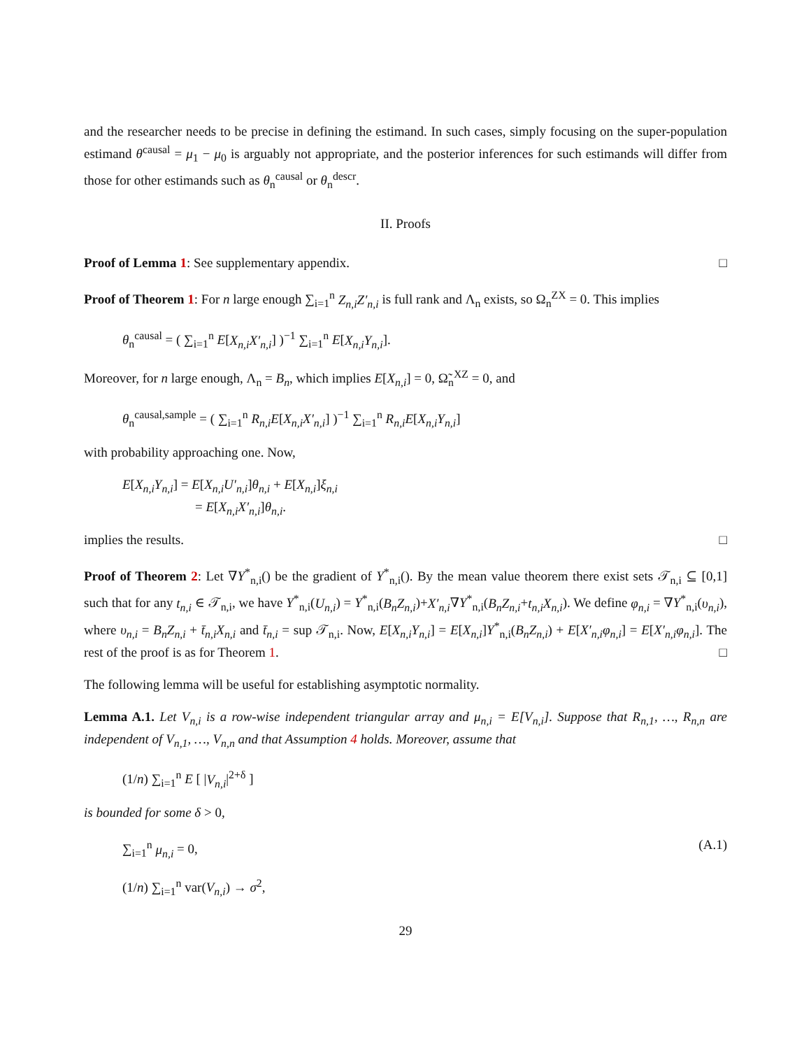and the researcher needs to be precise in defining the estimand. In such cases, simply focusing on the super-population estimand θ<sup>causal</sup> = μ<sub>1</sub> − μ<sub>0</sub> is arguably not appropriate, and the posterior inferences for such estimands will differ from those for other estimands such as θ<sub>n</sub><sup>causal</sup> or θ<sub>n</sub><sup>descr</sup>.
II. Proofs
Proof of Lemma 1: See supplementary appendix. □
Proof of Theorem 1: For n large enough ∑<sub>i=1</sub><sup>n</sup> Z<sub>n,i</sub>Z′<sub>n,i</sub> is full rank and Λ<sub>n</sub> exists, so Ω<sub>n</sub><sup>ZX</sup> = 0. This implies
θ<sub>n</sub><sup>causal</sup> = ( ∑<sub>i=1</sub><sup>n</sup> E[X<sub>n,i</sub>X′<sub>n,i</sub>] )<sup>−1</sup> ∑<sub>i=1</sub><sup>n</sup> E[X<sub>n,i</sub>Y<sub>n,i</sub>].
Moreover, for n large enough, Λ<sub>n</sub> = B<sub>n</sub>, which implies E[X<sub>n,i</sub>] = 0, Ω̃<sub>n</sub><sup>XZ</sup> = 0, and
θ<sub>n</sub><sup>causal,sample</sup> = ( ∑<sub>i=1</sub><sup>n</sup> R<sub>n,i</sub>E[X<sub>n,i</sub>X′<sub>n,i</sub>] )<sup>−1</sup> ∑<sub>i=1</sub><sup>n</sup> R<sub>n,i</sub>E[X<sub>n,i</sub>Y<sub>n,i</sub>]
with probability approaching one. Now,
E[X<sub>n,i</sub>Y<sub>n,i</sub>] = E[X<sub>n,i</sub>U′<sub>n,i</sub>]θ<sub>n,i</sub> + E[X<sub>n,i</sub>]ξ<sub>n,i</sub>
= E[X<sub>n,i</sub>X′<sub>n,i</sub>]θ<sub>n,i</sub>.
implies the results. □
Proof of Theorem 2: Let ∇Y<sup>*</sup><sub>n,i</sub>() be the gradient of Y<sup>*</sup><sub>n,i</sub>(). By the mean value theorem there exist sets 𝒯<sub>n,i</sub> ⊆ [0,1] such that for any t<sub>n,i</sub> ∈ 𝒯<sub>n,i</sub>, we have Y<sup>*</sup><sub>n,i</sub>(U<sub>n,i</sub>) = Y<sup>*</sup><sub>n,i</sub>(B<sub>n</sub>Z<sub>n,i</sub>)+X′<sub>n,i</sub>∇Y<sup>*</sup><sub>n,i</sub>(B<sub>n</sub>Z<sub>n,i</sub>+t<sub>n,i</sub>X<sub>n,i</sub>). We define φ<sub>n,i</sub> = ∇Y<sup>*</sup><sub>n,i</sub>(υ<sub>n,i</sub>), where υ<sub>n,i</sub> = B<sub>n</sub>Z<sub>n,i</sub> + t̄<sub>n,i</sub>X<sub>n,i</sub> and t̄<sub>n,i</sub> = sup 𝒯<sub>n,i</sub>. Now, E[X<sub>n,i</sub>Y<sub>n,i</sub>] = E[X<sub>n,i</sub>]Y<sup>*</sup><sub>n,i</sub>(B<sub>n</sub>Z<sub>n,i</sub>) + E[X′<sub>n,i</sub>φ<sub>n,i</sub>] = E[X′<sub>n,i</sub>φ<sub>n,i</sub>]. The rest of the proof is as for Theorem 1. □
The following lemma will be useful for establishing asymptotic normality.
Lemma A.1. Let V<sub>n,i</sub> is a row-wise independent triangular array and μ<sub>n,i</sub> = E[V<sub>n,i</sub>]. Suppose that R<sub>n,1</sub>, …, R<sub>n,n</sub> are independent of V<sub>n,1</sub>, …, V<sub>n,n</sub> and that Assumption 4 holds. Moreover, assume that
(1/n) ∑<sub>i=1</sub><sup>n</sup> E [ |V<sub>n,i</sub>|<sup>2+δ</sup> ]
is bounded for some δ > 0,
∑<sub>i=1</sub><sup>n</sup> μ<sub>n,i</sub> = 0, (A.1)
(1/n) ∑<sub>i=1</sub><sup>n</sup> var(V<sub>n,i</sub>) → σ<sup>2</sup>,
29